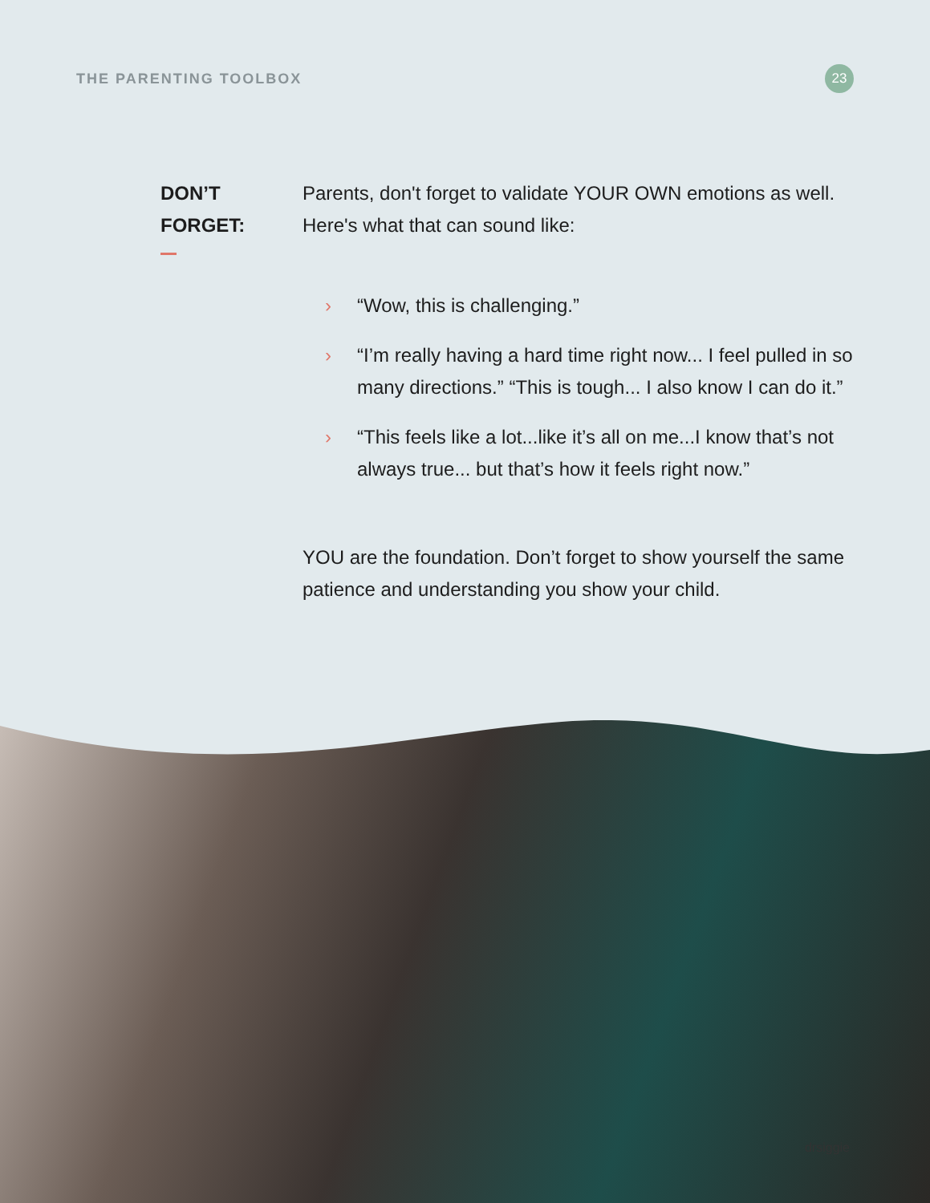THE PARENTING TOOLBOX 23
DON’T
FORGET:
Parents, don't forget to validate YOUR OWN emotions as well. Here's what that can sound like:
› “Wow, this is challenging.”
› “I’m really having a hard time right now... I feel pulled in so many directions.” “This is tough... I also know I can do it.”
› “This feels like a lot...like it’s all on me...I know that’s not always true... but that’s how it feels right now.”
YOU are the foundation. Don’t forget to show yourself the same patience and understanding you show your child.
drsiggie